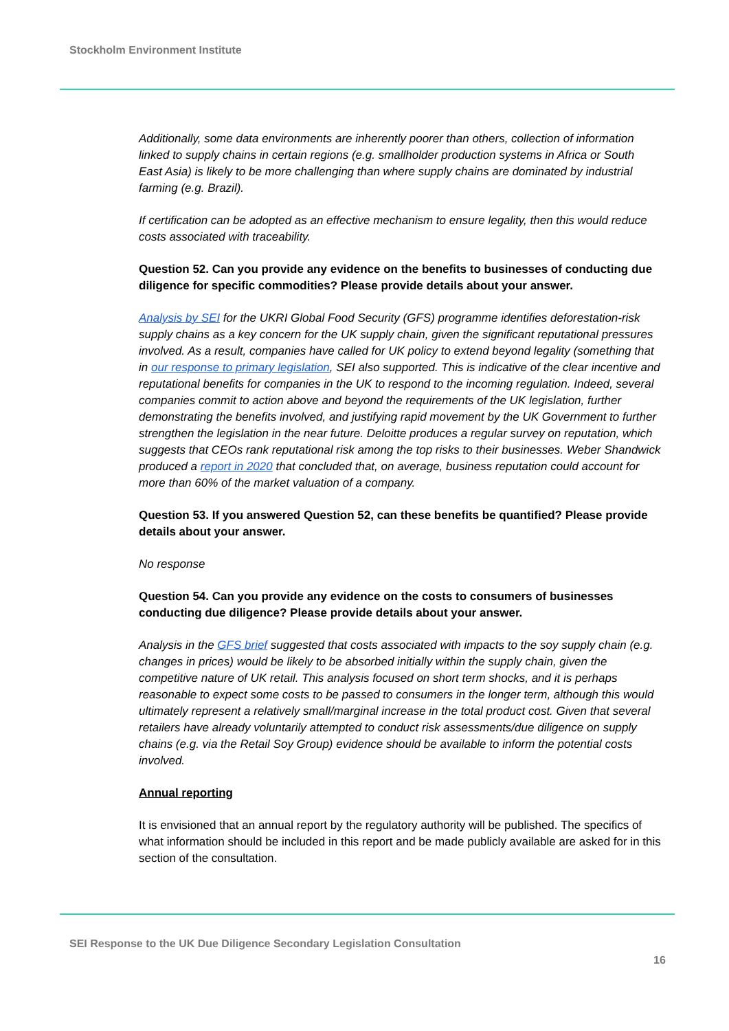Stockholm Environment Institute
Additionally, some data environments are inherently poorer than others, collection of information linked to supply chains in certain regions (e.g. smallholder production systems in Africa or South East Asia) is likely to be more challenging than where supply chains are dominated by industrial farming (e.g. Brazil).
If certification can be adopted as an effective mechanism to ensure legality, then this would reduce costs associated with traceability.
Question 52. Can you provide any evidence on the benefits to businesses of conducting due diligence for specific commodities? Please provide details about your answer.
Analysis by SEI for the UKRI Global Food Security (GFS) programme identifies deforestation-risk supply chains as a key concern for the UK supply chain, given the significant reputational pressures involved. As a result, companies have called for UK policy to extend beyond legality (something that in our response to primary legislation, SEI also supported. This is indicative of the clear incentive and reputational benefits for companies in the UK to respond to the incoming regulation. Indeed, several companies commit to action above and beyond the requirements of the UK legislation, further demonstrating the benefits involved, and justifying rapid movement by the UK Government to further strengthen the legislation in the near future. Deloitte produces a regular survey on reputation, which suggests that CEOs rank reputational risk among the top risks to their businesses. Weber Shandwick produced a report in 2020 that concluded that, on average, business reputation could account for more than 60% of the market valuation of a company.
Question 53. If you answered Question 52, can these benefits be quantified? Please provide details about your answer.
No response
Question 54. Can you provide any evidence on the costs to consumers of businesses conducting due diligence? Please provide details about your answer.
Analysis in the GFS brief suggested that costs associated with impacts to the soy supply chain (e.g. changes in prices) would be likely to be absorbed initially within the supply chain, given the competitive nature of UK retail. This analysis focused on short term shocks, and it is perhaps reasonable to expect some costs to be passed to consumers in the longer term, although this would ultimately represent a relatively small/marginal increase in the total product cost. Given that several retailers have already voluntarily attempted to conduct risk assessments/due diligence on supply chains (e.g. via the Retail Soy Group) evidence should be available to inform the potential costs involved.
Annual reporting
It is envisioned that an annual report by the regulatory authority will be published. The specifics of what information should be included in this report and be made publicly available are asked for in this section of the consultation.
SEI Response to the UK Due Diligence Secondary Legislation Consultation
16